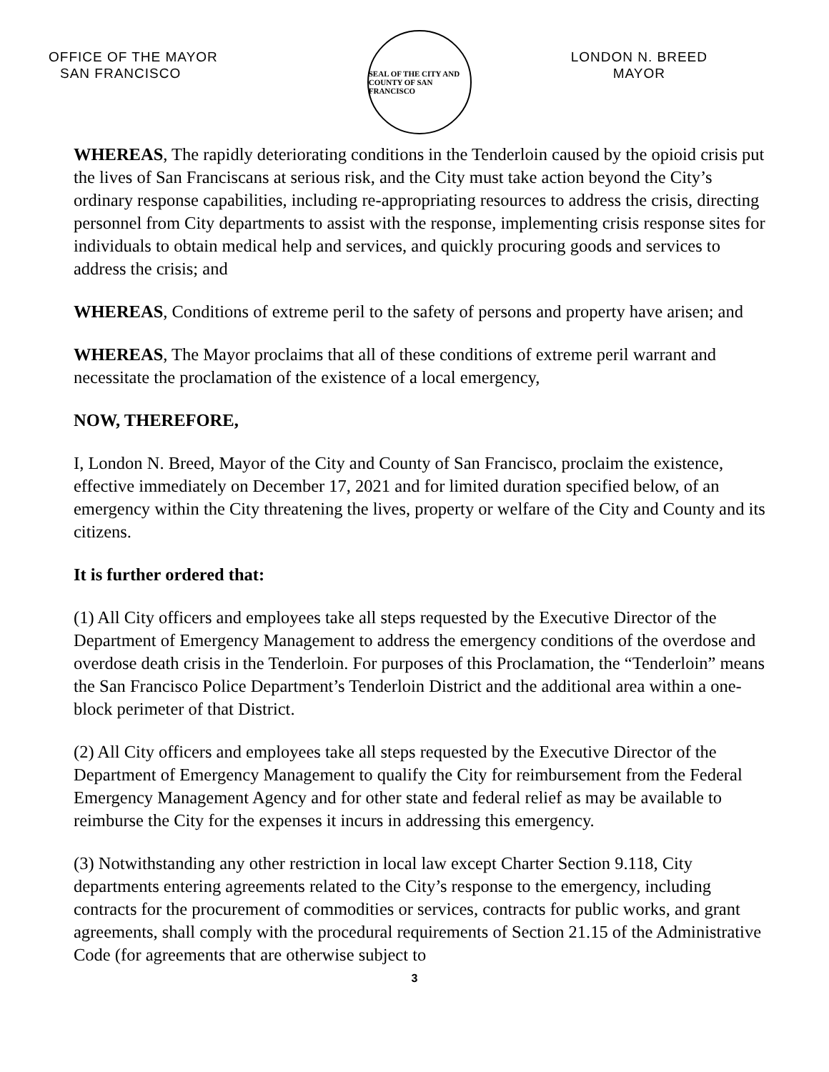OFFICE OF THE MAYOR
SAN FRANCISCO
SEAL OF THE CITY AND COUNTY OF SAN FRANCISCO
LONDON N. BREED
MAYOR
WHEREAS, The rapidly deteriorating conditions in the Tenderloin caused by the opioid crisis put the lives of San Franciscans at serious risk, and the City must take action beyond the City’s ordinary response capabilities, including re-appropriating resources to address the crisis, directing personnel from City departments to assist with the response, implementing crisis response sites for individuals to obtain medical help and services, and quickly procuring goods and services to address the crisis; and
WHEREAS, Conditions of extreme peril to the safety of persons and property have arisen; and
WHEREAS, The Mayor proclaims that all of these conditions of extreme peril warrant and necessitate the proclamation of the existence of a local emergency,
NOW, THEREFORE,
I, London N. Breed, Mayor of the City and County of San Francisco, proclaim the existence, effective immediately on December 17, 2021 and for limited duration specified below, of an emergency within the City threatening the lives, property or welfare of the City and County and its citizens.
It is further ordered that:
(1) All City officers and employees take all steps requested by the Executive Director of the Department of Emergency Management to address the emergency conditions of the overdose and overdose death crisis in the Tenderloin. For purposes of this Proclamation, the “Tenderloin” means the San Francisco Police Department’s Tenderloin District and the additional area within a one-block perimeter of that District.
(2) All City officers and employees take all steps requested by the Executive Director of the Department of Emergency Management to qualify the City for reimbursement from the Federal Emergency Management Agency and for other state and federal relief as may be available to reimburse the City for the expenses it incurs in addressing this emergency.
(3) Notwithstanding any other restriction in local law except Charter Section 9.118, City departments entering agreements related to the City’s response to the emergency, including contracts for the procurement of commodities or services, contracts for public works, and grant agreements, shall comply with the procedural requirements of Section 21.15 of the Administrative Code (for agreements that are otherwise subject to
3